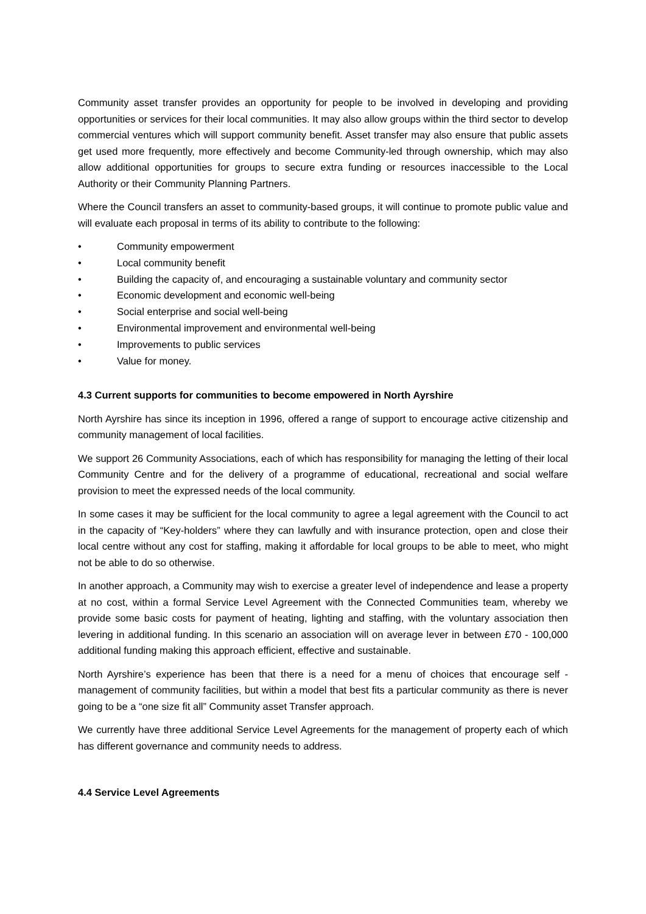Community asset transfer provides an opportunity for people to be involved in developing and providing opportunities or services for their local communities. It may also allow groups within the third sector to develop commercial ventures which will support community benefit. Asset transfer may also ensure that public assets get used more frequently, more effectively and become Community-led through ownership, which may also allow additional opportunities for groups to secure extra funding or resources inaccessible to the Local Authority or their Community Planning Partners.
Where the Council transfers an asset to community-based groups, it will continue to promote public value and will evaluate each proposal in terms of its ability to contribute to the following:
• Community empowerment
• Local community benefit
• Building the capacity of, and encouraging a sustainable voluntary and community sector
• Economic development and economic well-being
• Social enterprise and social well-being
• Environmental improvement and environmental well-being
• Improvements to public services
• Value for money.
4.3 Current supports for communities to become empowered in North Ayrshire
North Ayrshire has since its inception in 1996, offered a range of support to encourage active citizenship and community management of local facilities.
We support 26 Community Associations, each of which has responsibility for managing the letting of their local Community Centre and for the delivery of a programme of educational, recreational and social welfare provision to meet the expressed needs of the local community.
In some cases it may be sufficient for the local community to agree a legal agreement with the Council to act in the capacity of “Key-holders” where they can lawfully and with insurance protection, open and close their local centre without any cost for staffing, making it affordable for local groups to be able to meet, who might not be able to do so otherwise.
In another approach, a Community may wish to exercise a greater level of independence and lease a property at no cost, within a formal Service Level Agreement with the Connected Communities team, whereby we provide some basic costs for payment of heating, lighting and staffing, with the voluntary association then levering in additional funding. In this scenario an association will on average lever in between £70 - 100,000 additional funding making this approach efficient, effective and sustainable.
North Ayrshire’s experience has been that there is a need for a menu of choices that encourage self - management of community facilities, but within a model that best fits a particular community as there is never going to be a “one size fit all” Community asset Transfer approach.
We currently have three additional Service Level Agreements for the management of property each of which has different governance and community needs to address.
4.4 Service Level Agreements